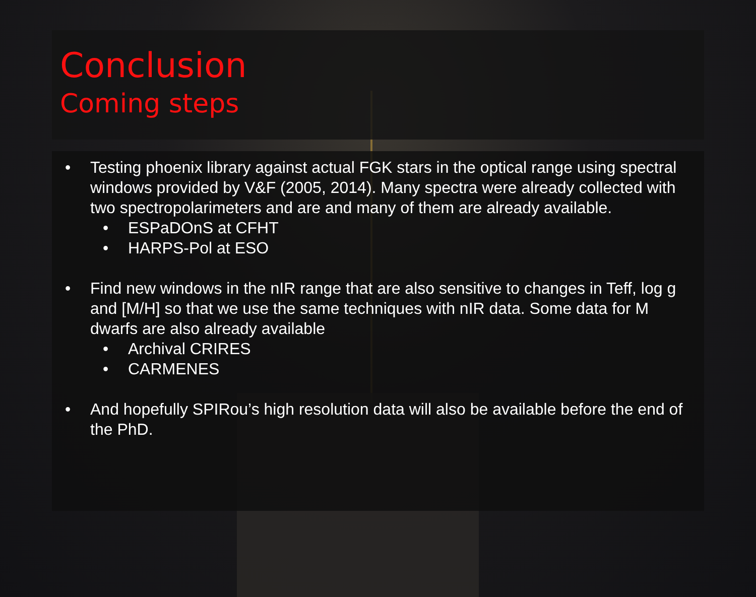Conclusion
Coming steps
• Testing phoenix library against actual FGK stars in the optical range using spectral windows provided by V&F (2005, 2014). Many spectra were already collected with two spectropolarimeters and are and many of them are already available.
• ESPaDOnS at CFHT
• HARPS-Pol at ESO
• Find new windows in the nIR range that are also sensitive to changes in Teff, log g and [M/H] so that we use the same techniques with nIR data. Some data for M dwarfs are also already available
• Archival CRIRES
• CARMENES
• And hopefully SPIRou’s high resolution data will also be available before the end of the PhD.